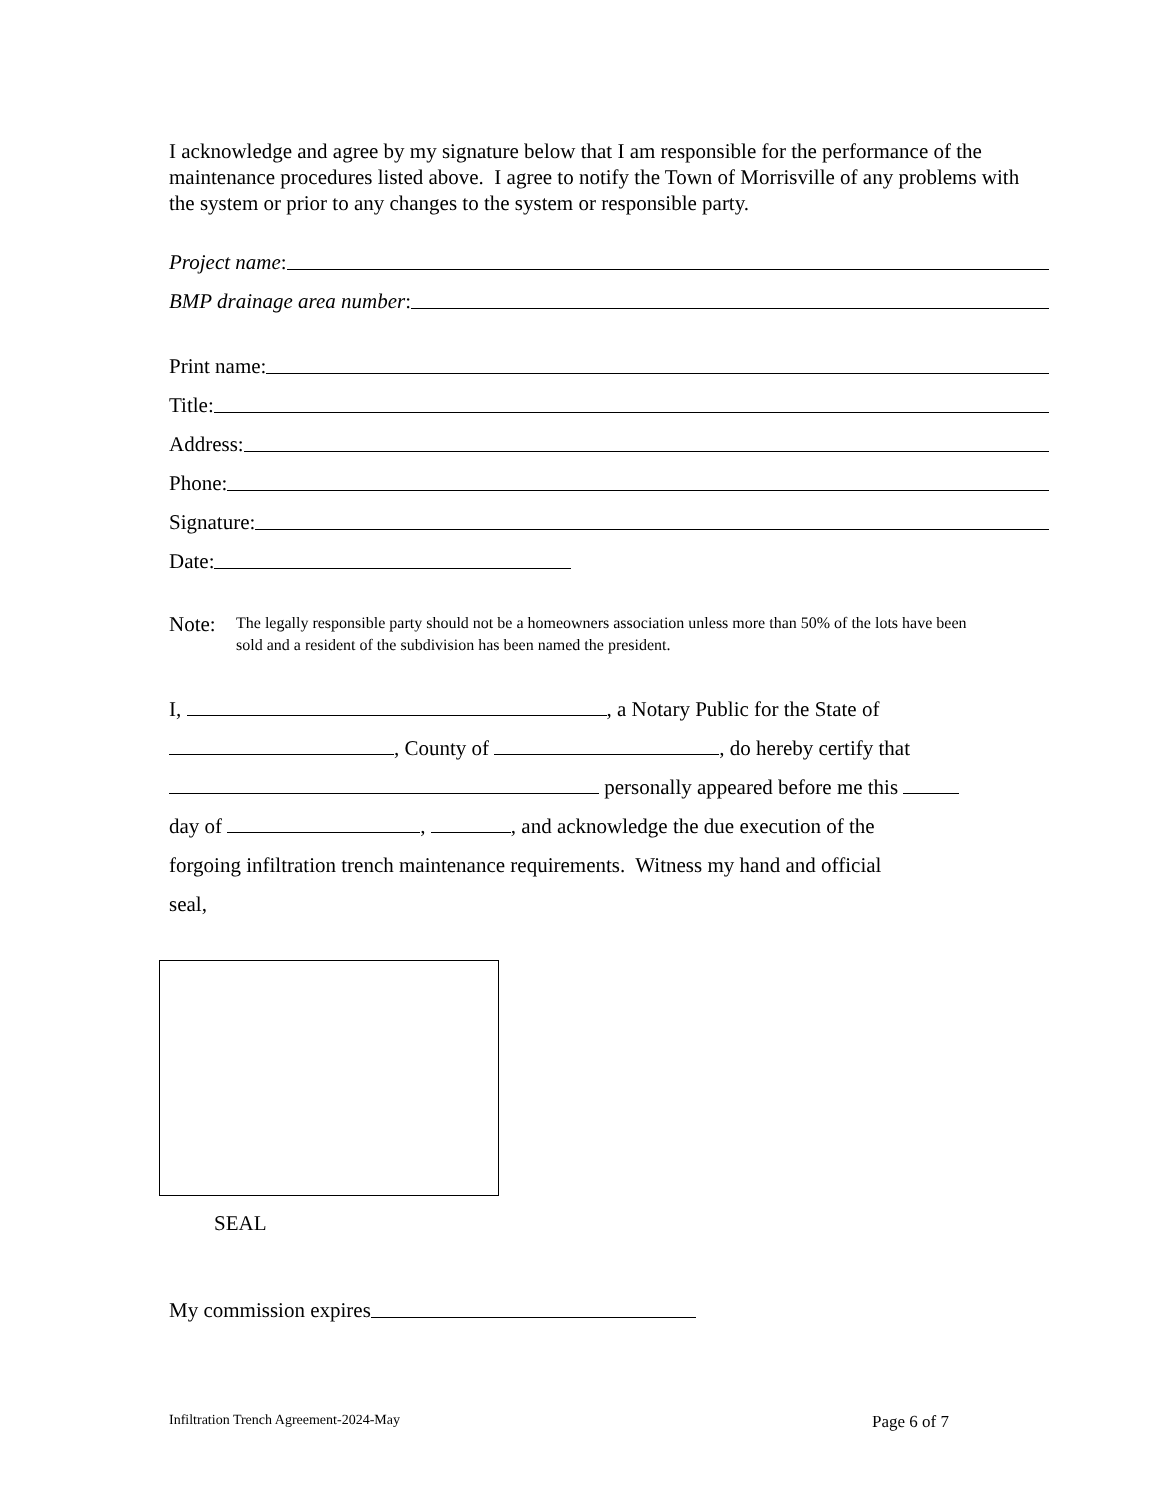I acknowledge and agree by my signature below that I am responsible for the performance of the maintenance procedures listed above. I agree to notify the Town of Morrisville of any problems with the system or prior to any changes to the system or responsible party.
Project name:
BMP drainage area number:
Print name:
Title:
Address:
Phone:
Signature:
Date:
Note: The legally responsible party should not be a homeowners association unless more than 50% of the lots have been sold and a resident of the subdivision has been named the president.
I, , a Notary Public for the State of
, County of , do hereby certify that
personally appeared before me this
day of , , and acknowledge the due execution of the
forgoing infiltration trench maintenance requirements. Witness my hand and official
seal,
SEAL
My commission expires
Infiltration Trench Agreement-2024-May Page 6 of 7